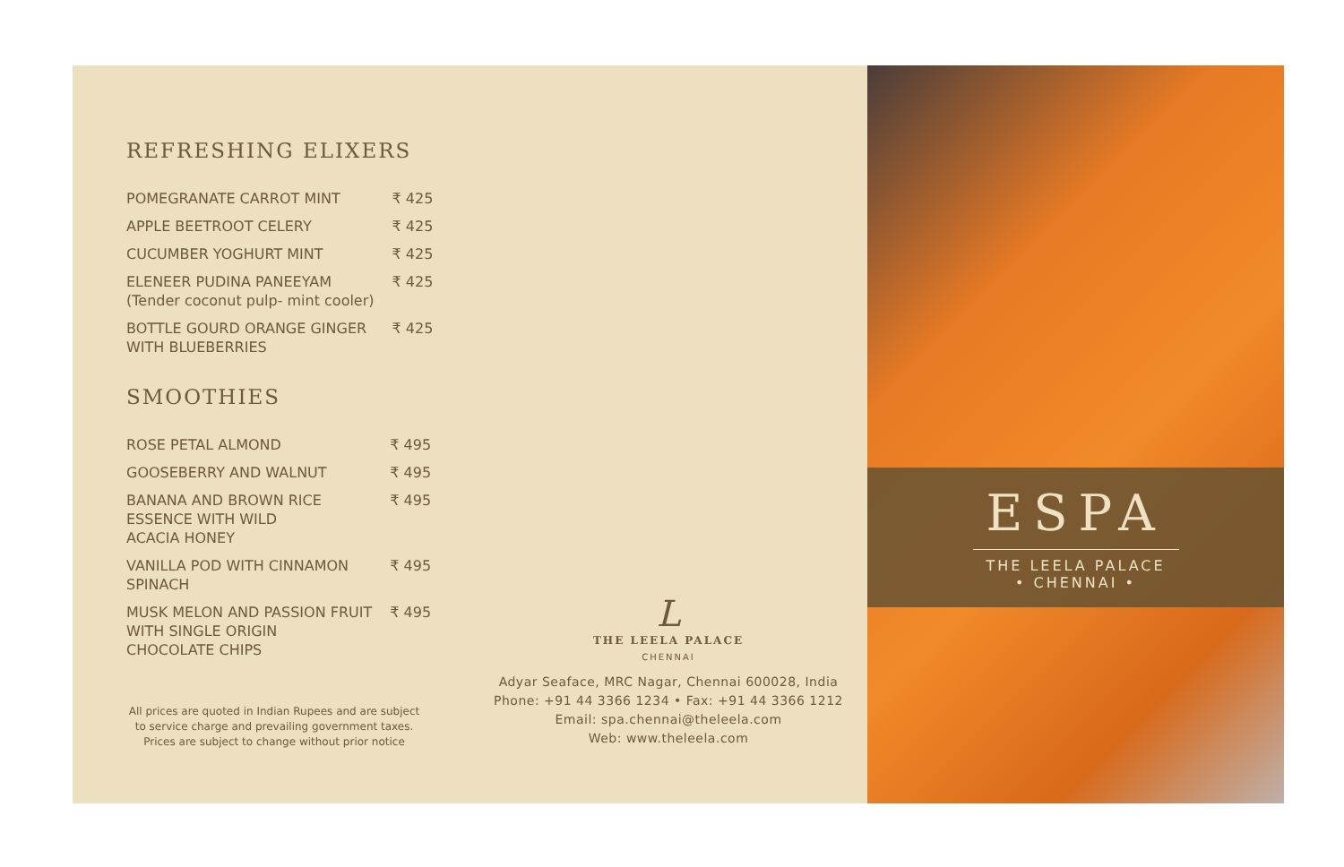REFRESHING ELIXERS
| POMEGRANATE CARROT MINT | ₹ 425 |
| APPLE BEETROOT CELERY | ₹ 425 |
| CUCUMBER YOGHURT MINT | ₹ 425 |
| ELENEER PUDINA PANEEYAM (Tender coconut pulp- mint cooler) | ₹ 425 |
| BOTTLE GOURD ORANGE GINGER WITH BLUEBERRIES | ₹ 425 |
SMOOTHIES
| ROSE PETAL ALMOND | ₹ 495 |
| GOOSEBERRY AND WALNUT | ₹ 495 |
| BANANA AND BROWN RICE ESSENCE WITH WILD ACACIA HONEY | ₹ 495 |
| VANILLA POD WITH CINNAMON SPINACH | ₹ 495 |
| MUSK MELON AND PASSION FRUIT WITH SINGLE ORIGIN CHOCOLATE CHIPS | ₹ 495 |
All prices are quoted in Indian Rupees and are subject to service charge and prevailing government taxes.
Prices are subject to change without prior notice
L
THE LEELA PALACE
CHENNAI
Adyar Seaface, MRC Nagar, Chennai 600028, India
Phone: +91 44 3366 1234 • Fax: +91 44 3366 1212
Email: spa.chennai@theleela.com
Web: www.theleela.com
ESPA
THE LEELA PALACE
• CHENNAI •